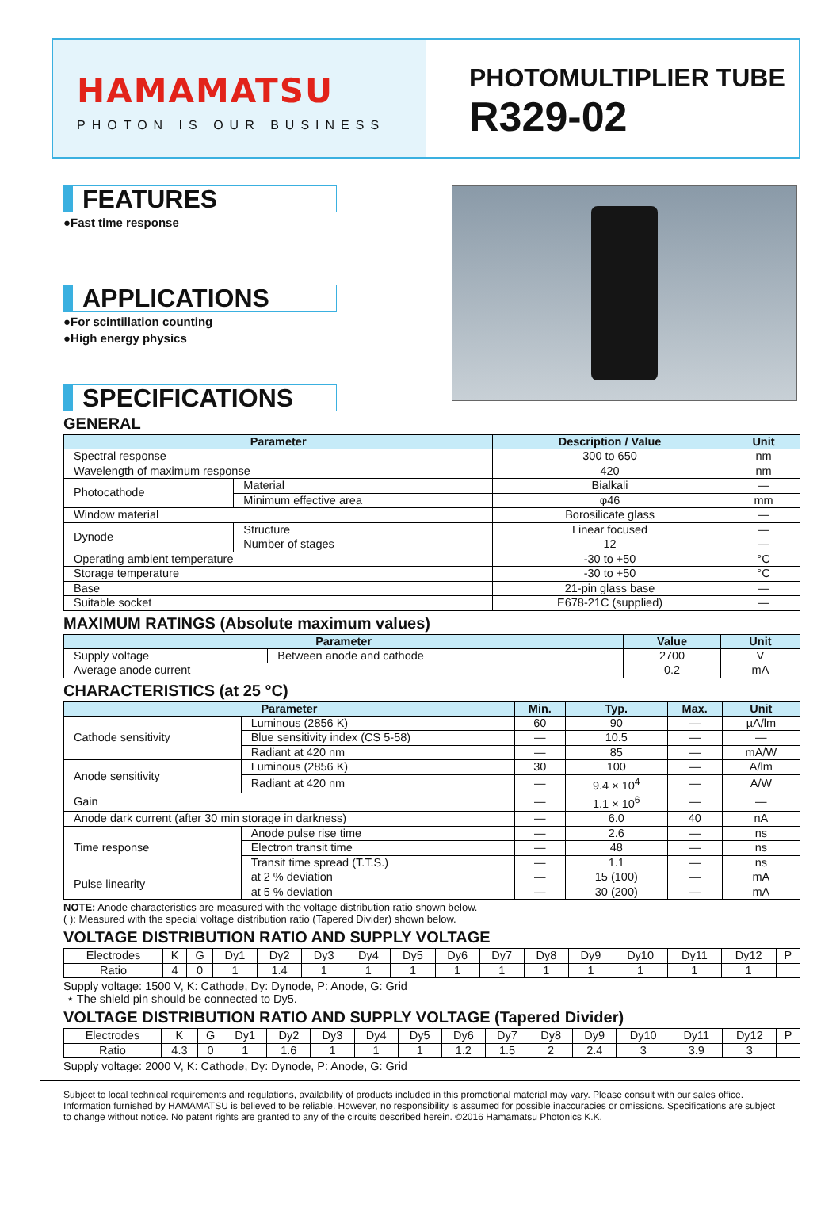HAMAMATSU
PHOTON IS OUR BUSINESS
PHOTOMULTIPLIER TUBE
R329-02
FEATURES
●Fast time response
APPLICATIONS
●For scintillation counting
●High energy physics
SPECIFICATIONS
GENERAL
| Parameter | | Description / Value | Unit |
| --- | --- | --- | --- |
| Spectral response | | 300 to 650 | nm |
| Wavelength of maximum response | | 420 | nm |
| Photocathode | Material | Bialkali | — |
| | Minimum effective area | φ46 | mm |
| Window material | | Borosilicate glass | — |
| Dynode | Structure | Linear focused | — |
| | Number of stages | 12 | — |
| Operating ambient temperature | | -30 to +50 | °C |
| Storage temperature | | -30 to +50 | °C |
| Base | | 21-pin glass base | — |
| Suitable socket | | E678-21C (supplied) | — |
MAXIMUM RATINGS (Absolute maximum values)
| Parameter | | Value | Unit |
| --- | --- | --- | --- |
| Supply voltage | Between anode and cathode | 2700 | V |
| Average anode current | | 0.2 | mA |
CHARACTERISTICS (at 25 °C)
| Parameter | | Min. | Typ. | Max. | Unit |
| --- | --- | --- | --- | --- | --- |
| Cathode sensitivity | Luminous (2856 K) | 60 | 90 | — | µA/lm |
| | Blue sensitivity index (CS 5-58) | — | 10.5 | — | — |
| | Radiant at 420 nm | — | 85 | — | mA/W |
| Anode sensitivity | Luminous (2856 K) | 30 | 100 | — | A/lm |
| | Radiant at 420 nm | — | 9.4 × 10<sup>4</sup> | — | A/W |
| Gain | | — | 1.1 × 10<sup>6</sup> | — | — |
| Anode dark current (after 30 min storage in darkness) | | — | 6.0 | 40 | nA |
| Time response | Anode pulse rise time | — | 2.6 | — | ns |
| | Electron transit time | — | 48 | — | ns |
| | Transit time spread (T.T.S.) | — | 1.1 | — | ns |
| Pulse linearity | at 2 % deviation | — | 15 (100) | — | mA |
| | at 5 % deviation | — | 30 (200) | — | mA |
NOTE: Anode characteristics are measured with the voltage distribution ratio shown below.
( ): Measured with the special voltage distribution ratio (Tapered Divider) shown below.
VOLTAGE DISTRIBUTION RATIO AND SUPPLY VOLTAGE
| Electrodes | K | G | Dy1 | Dy2 | Dy3 | Dy4 | Dy5 | Dy6 | Dy7 | Dy8 | Dy9 | Dy10 | Dy11 | Dy12 | P |
| Ratio | 4 | 0 | 1 | 1.4 | 1 | 1 | 1 | 1 | 1 | 1 | 1 | 1 | 1 | 1 | |
Supply voltage: 1500 V, K: Cathode, Dy: Dynode, P: Anode, G: Grid
⋆ The shield pin should be connected to Dy5.
VOLTAGE DISTRIBUTION RATIO AND SUPPLY VOLTAGE (Tapered Divider)
| Electrodes | K | G | Dy1 | Dy2 | Dy3 | Dy4 | Dy5 | Dy6 | Dy7 | Dy8 | Dy9 | Dy10 | Dy11 | Dy12 | P |
| Ratio | 4.3 | 0 | 1 | 1.6 | 1 | 1 | 1 | 1.2 | 1.5 | 2 | 2.4 | 3 | 3.9 | 3 | |
Supply voltage: 2000 V, K: Cathode, Dy: Dynode, P: Anode, G: Grid
Subject to local technical requirements and regulations, availability of products included in this promotional material may vary. Please consult with our sales office. Information furnished by HAMAMATSU is believed to be reliable. However, no responsibility is assumed for possible inaccuracies or omissions. Specifications are subject to change without notice. No patent rights are granted to any of the circuits described herein. ©2016 Hamamatsu Photonics K.K.